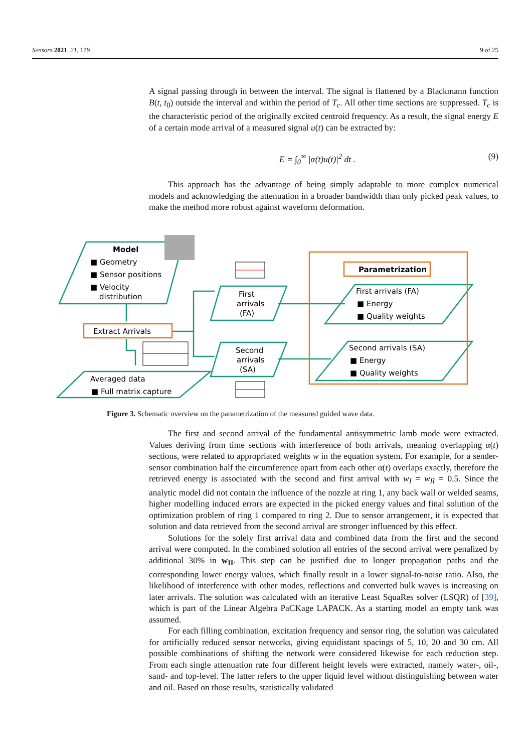Sensors 2021, 21, 179 9 of 25
A signal passing through in between the interval. The signal is flattened by a Blackmann function B(t, t<sub>0</sub>) outside the interval and within the period of T<sub>c</sub>. All other time sections are suppressed. T<sub>c</sub> is the characteristic period of the originally excited centroid frequency. As a result, the signal energy E of a certain mode arrival of a measured signal u(t) can be extracted by:
E = ∫<sub>0</sub><sup>∞</sup> |α(t)u(t)|<sup>2</sup> dt . (9)
This approach has the advantage of being simply adaptable to more complex numerical models and acknowledging the attenuation in a broader bandwidth than only picked peak values, to make the method more robust against waveform deformation.
Model
■ Geometry
■ Sensor positions
■ Velocity
distribution
Extract Arrivals
First
arrivals
(FA)
Second
arrivals
(SA)
Averaged data
■ Full matrix capture
Parametrization
First arrivals (FA)
■ Energy
■ Quality weights
Second arrivals (SA)
■ Energy
■ Quality weights
Figure 3. Schematic overview on the parametrization of the measured guided wave data.
The first and second arrival of the fundamental antisymmetric lamb mode were extracted. Values deriving from time sections with interference of both arrivals, meaning overlapping α(t) sections, were related to appropriated weights w in the equation system. For example, for a sender-sensor combination half the circumference apart from each other α(t) overlaps exactly, therefore the retrieved energy is associated with the second and first arrival with w<sub>I</sub> = w<sub>II</sub> = 0.5. Since the analytic model did not contain the influence of the nozzle at ring 1, any back wall or welded seams, higher modelling induced errors are expected in the picked energy values and final solution of the optimization problem of ring 1 compared to ring 2. Due to sensor arrangement, it is expected that solution and data retrieved from the second arrival are stronger influenced by this effect.
Solutions for the solely first arrival data and combined data from the first and the second arrival were computed. In the combined solution all entries of the second arrival were penalized by additional 30% in w<sub>II</sub>. This step can be justified due to longer propagation paths and the corresponding lower energy values, which finally result in a lower signal-to-noise ratio. Also, the likelihood of interference with other modes, reflections and converted bulk waves is increasing on later arrivals. The solution was calculated with an iterative Least SquaRes solver (LSQR) of [39], which is part of the Linear Algebra PaCKage LAPACK. As a starting model an empty tank was assumed.
For each filling combination, excitation frequency and sensor ring, the solution was calculated for artificially reduced sensor networks, giving equidistant spacings of 5, 10, 20 and 30 cm. All possible combinations of shifting the network were considered likewise for each reduction step. From each single attenuation rate four different height levels were extracted, namely water-, oil-, sand- and top-level. The latter refers to the upper liquid level without distinguishing between water and oil. Based on those results, statistically validated